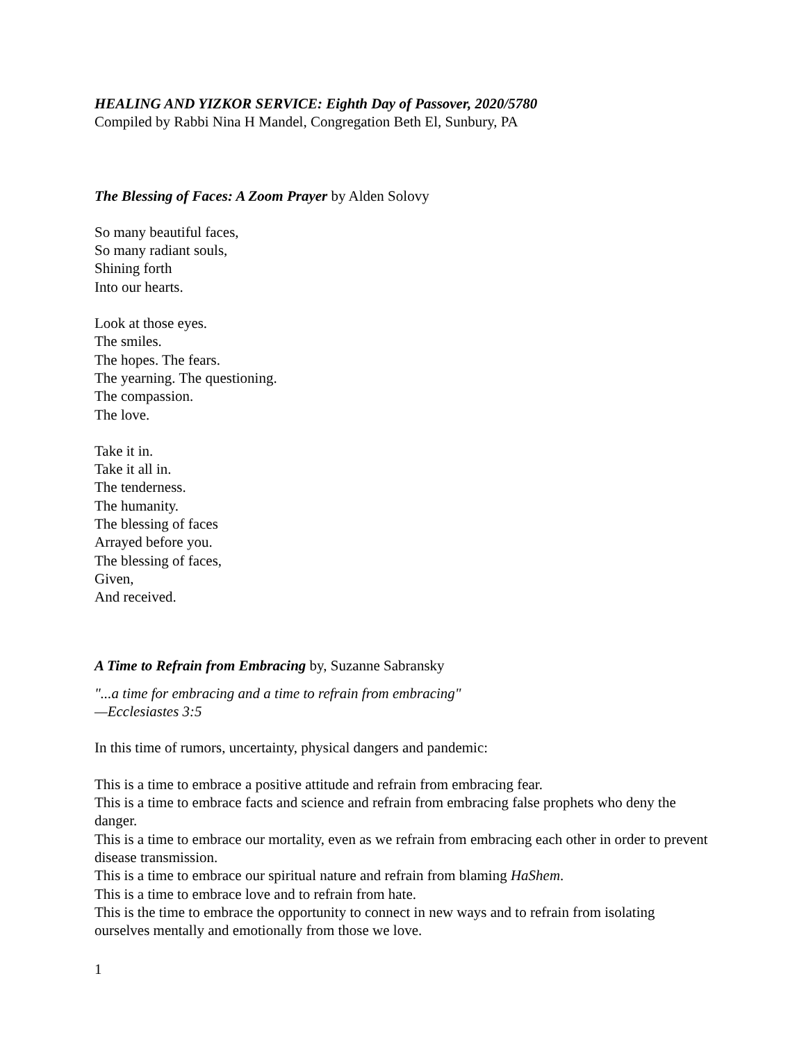HEALING AND YIZKOR SERVICE: Eighth Day of Passover, 2020/5780
Compiled by Rabbi Nina H Mandel, Congregation Beth El, Sunbury, PA
The Blessing of Faces: A Zoom Prayer by Alden Solovy
So many beautiful faces,
So many radiant souls,
Shining forth
Into our hearts.
Look at those eyes.
The smiles.
The hopes. The fears.
The yearning. The questioning.
The compassion.
The love.
Take it in.
Take it all in.
The tenderness.
The humanity.
The blessing of faces
Arrayed before you.
The blessing of faces,
Given,
And received.
A Time to Refrain from Embracing by, Suzanne Sabransky
"...a time for embracing and a time to refrain from embracing"
—Ecclesiastes 3:5
In this time of rumors, uncertainty, physical dangers and pandemic:
This is a time to embrace a positive attitude and refrain from embracing fear.
This is a time to embrace facts and science and refrain from embracing false prophets who deny the danger.
This is a time to embrace our mortality, even as we refrain from embracing each other in order to prevent disease transmission.
This is a time to embrace our spiritual nature and refrain from blaming HaShem.
This is a time to embrace love and to refrain from hate.
This is the time to embrace the opportunity to connect in new ways and to refrain from isolating ourselves mentally and emotionally from those we love.
1